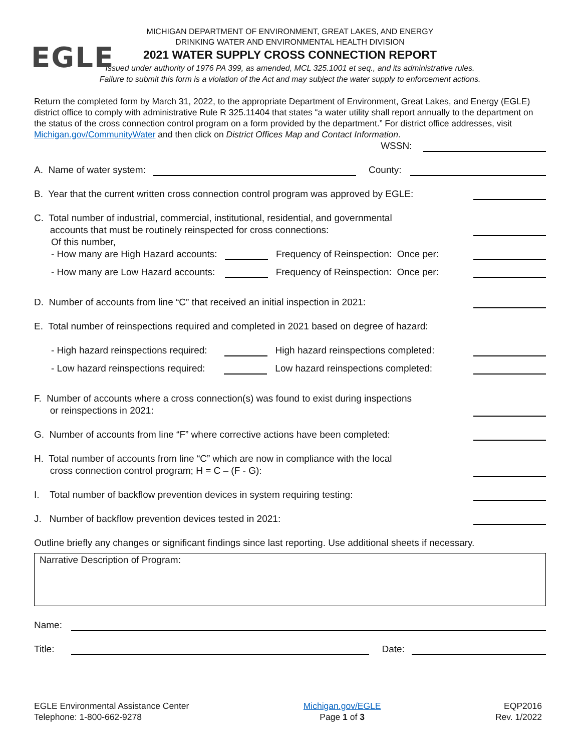EGLE
MICHIGAN DEPARTMENT OF ENVIRONMENT, GREAT LAKES, AND ENERGY
DRINKING WATER AND ENVIRONMENTAL HEALTH DIVISION
2021 WATER SUPPLY CROSS CONNECTION REPORT
Issued under authority of 1976 PA 399, as amended, MCL 325.1001 et seq., and its administrative rules.
Failure to submit this form is a violation of the Act and may subject the water supply to enforcement actions.
Return the completed form by March 31, 2022, to the appropriate Department of Environment, Great Lakes, and Energy (EGLE) district office to comply with administrative Rule R 325.11404 that states “a water utility shall report annually to the department on the status of the cross connection control program on a form provided by the department.” For district office addresses, visit Michigan.gov/CommunityWater and then click on District Offices Map and Contact Information.
WSSN:
A. Name of water system: County:
B. Year that the current written cross connection control program was approved by EGLE:
C. Total number of industrial, commercial, institutional, residential, and governmental
accounts that must be routinely reinspected for cross connections:
Of this number,
- How many are High Hazard accounts: Frequency of Reinspection: Once per:
- How many are Low Hazard accounts: Frequency of Reinspection: Once per:
D. Number of accounts from line “C” that received an initial inspection in 2021:
E. Total number of reinspections required and completed in 2021 based on degree of hazard:
- High hazard reinspections required: High hazard reinspections completed:
- Low hazard reinspections required: Low hazard reinspections completed:
F. Number of accounts where a cross connection(s) was found to exist during inspections
or reinspections in 2021:
G. Number of accounts from line “F” where corrective actions have been completed:
H. Total number of accounts from line “C” which are now in compliance with the local
cross connection control program; H = C – (F - G):
I. Total number of backflow prevention devices in system requiring testing:
J. Number of backflow prevention devices tested in 2021:
Outline briefly any changes or significant findings since last reporting. Use additional sheets if necessary.
Narrative Description of Program:
Name:
Title: Date:
EGLE Environmental Assistance Center
Telephone: 1-800-662-9278
Michigan.gov/EGLE
Page 1 of 3
EQP2016
Rev. 1/2022